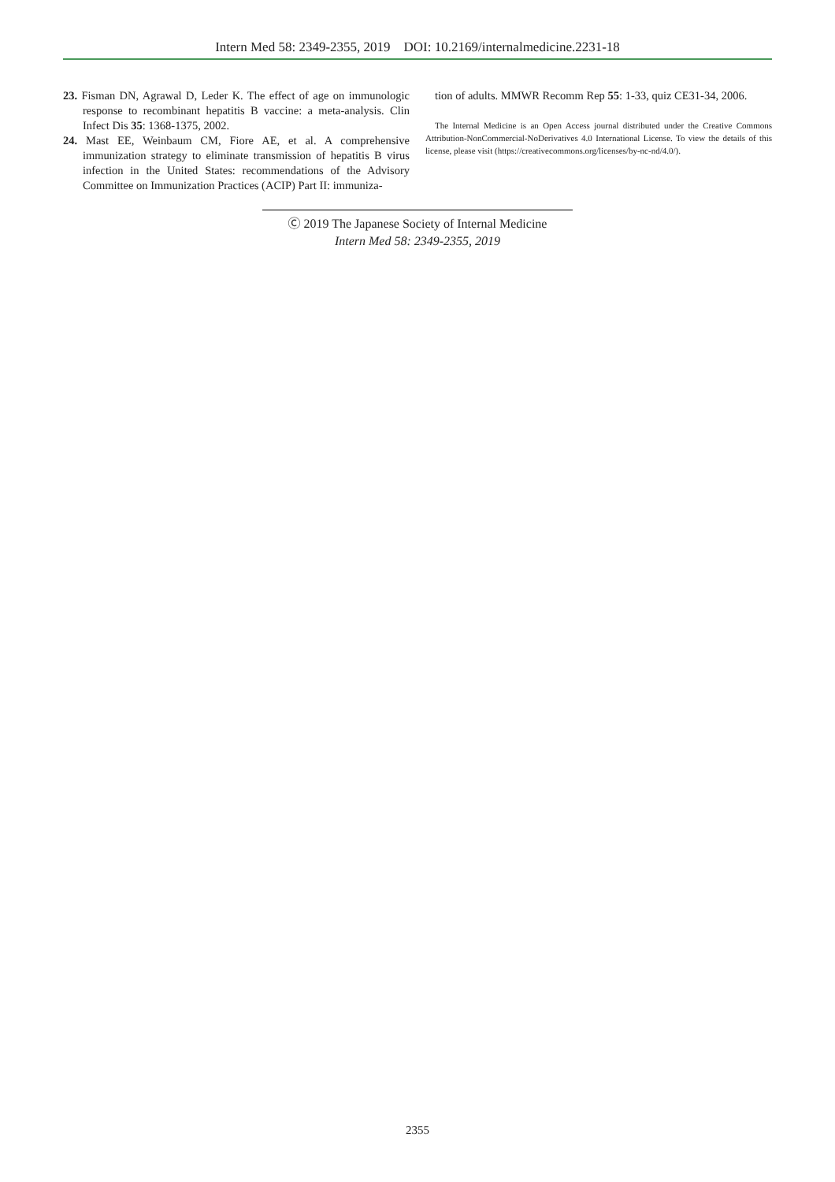Intern Med 58: 2349-2355, 2019 DOI: 10.2169/internalmedicine.2231-18
23. Fisman DN, Agrawal D, Leder K. The effect of age on immunologic response to recombinant hepatitis B vaccine: a meta-analysis. Clin Infect Dis 35: 1368-1375, 2002.
24. Mast EE, Weinbaum CM, Fiore AE, et al. A comprehensive immunization strategy to eliminate transmission of hepatitis B virus infection in the United States: recommendations of the Advisory Committee on Immunization Practices (ACIP) Part II: immuniza-
tion of adults. MMWR Recomm Rep 55: 1-33, quiz CE31-34, 2006.
The Internal Medicine is an Open Access journal distributed under the Creative Commons Attribution-NonCommercial-NoDerivatives 4.0 International License. To view the details of this license, please visit (https://creativecommons.org/licenses/by-nc-nd/4.0/).
Ⓒ 2019 The Japanese Society of Internal Medicine
Intern Med 58: 2349-2355, 2019
2355